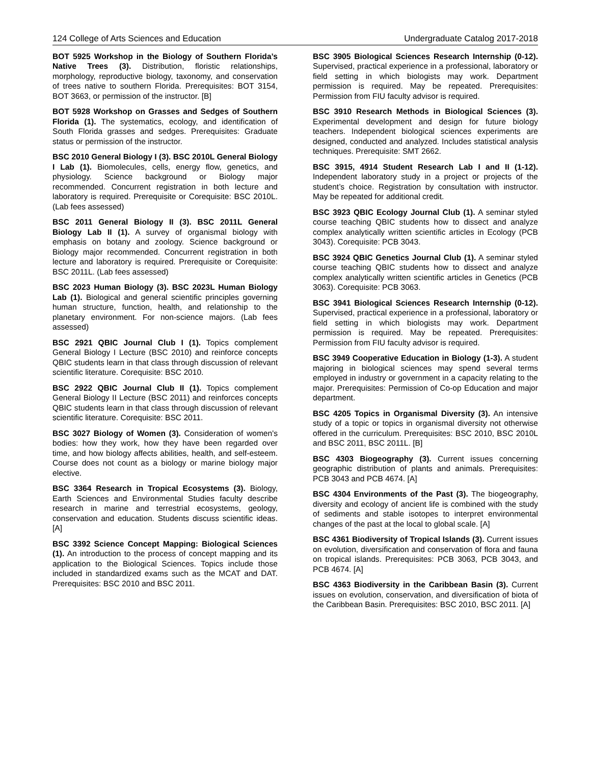124 College of Arts Sciences and Education Undergraduate Catalog 2017-2018
BOT 5925 Workshop in the Biology of Southern Florida’s Native Trees (3). Distribution, floristic relationships, morphology, reproductive biology, taxonomy, and conservation of trees native to southern Florida. Prerequisites: BOT 3154, BOT 3663, or permission of the instructor. [B]
BOT 5928 Workshop on Grasses and Sedges of Southern Florida (1). The systematics, ecology, and identification of South Florida grasses and sedges. Prerequisites: Graduate status or permission of the instructor.
BSC 2010 General Biology I (3). BSC 2010L General Biology I Lab (1). Biomolecules, cells, energy flow, genetics, and physiology. Science background or Biology major recommended. Concurrent registration in both lecture and laboratory is required. Prerequisite or Corequisite: BSC 2010L. (Lab fees assessed)
BSC 2011 General Biology II (3). BSC 2011L General Biology Lab II (1). A survey of organismal biology with emphasis on botany and zoology. Science background or Biology major recommended. Concurrent registration in both lecture and laboratory is required. Prerequisite or Corequisite: BSC 2011L. (Lab fees assessed)
BSC 2023 Human Biology (3). BSC 2023L Human Biology Lab (1). Biological and general scientific principles governing human structure, function, health, and relationship to the planetary environment. For non-science majors. (Lab fees assessed)
BSC 2921 QBIC Journal Club I (1). Topics complement General Biology I Lecture (BSC 2010) and reinforce concepts QBIC students learn in that class through discussion of relevant scientific literature. Corequisite: BSC 2010.
BSC 2922 QBIC Journal Club II (1). Topics complement General Biology II Lecture (BSC 2011) and reinforces concepts QBIC students learn in that class through discussion of relevant scientific literature. Corequisite: BSC 2011.
BSC 3027 Biology of Women (3). Consideration of women's bodies: how they work, how they have been regarded over time, and how biology affects abilities, health, and self-esteem. Course does not count as a biology or marine biology major elective.
BSC 3364 Research in Tropical Ecosystems (3). Biology, Earth Sciences and Environmental Studies faculty describe research in marine and terrestrial ecosystems, geology, conservation and education. Students discuss scientific ideas. [A]
BSC 3392 Science Concept Mapping: Biological Sciences (1). An introduction to the process of concept mapping and its application to the Biological Sciences. Topics include those included in standardized exams such as the MCAT and DAT. Prerequisites: BSC 2010 and BSC 2011.
BSC 3905 Biological Sciences Research Internship (0-12). Supervised, practical experience in a professional, laboratory or field setting in which biologists may work. Department permission is required. May be repeated. Prerequisites: Permission from FIU faculty advisor is required.
BSC 3910 Research Methods in Biological Sciences (3). Experimental development and design for future biology teachers. Independent biological sciences experiments are designed, conducted and analyzed. Includes statistical analysis techniques. Prerequisite: SMT 2662.
BSC 3915, 4914 Student Research Lab I and II (1-12). Independent laboratory study in a project or projects of the student’s choice. Registration by consultation with instructor. May be repeated for additional credit.
BSC 3923 QBIC Ecology Journal Club (1). A seminar styled course teaching QBIC students how to dissect and analyze complex analytically written scientific articles in Ecology (PCB 3043). Corequisite: PCB 3043.
BSC 3924 QBIC Genetics Journal Club (1). A seminar styled course teaching QBIC students how to dissect and analyze complex analytically written scientific articles in Genetics (PCB 3063). Corequisite: PCB 3063.
BSC 3941 Biological Sciences Research Internship (0-12). Supervised, practical experience in a professional, laboratory or field setting in which biologists may work. Department permission is required. May be repeated. Prerequisites: Permission from FIU faculty advisor is required.
BSC 3949 Cooperative Education in Biology (1-3). A student majoring in biological sciences may spend several terms employed in industry or government in a capacity relating to the major. Prerequisites: Permission of Co-op Education and major department.
BSC 4205 Topics in Organismal Diversity (3). An intensive study of a topic or topics in organismal diversity not otherwise offered in the curriculum. Prerequisites: BSC 2010, BSC 2010L and BSC 2011, BSC 2011L. [B]
BSC 4303 Biogeography (3). Current issues concerning geographic distribution of plants and animals. Prerequisites: PCB 3043 and PCB 4674. [A]
BSC 4304 Environments of the Past (3). The biogeography, diversity and ecology of ancient life is combined with the study of sediments and stable isotopes to interpret environmental changes of the past at the local to global scale. [A]
BSC 4361 Biodiversity of Tropical Islands (3). Current issues on evolution, diversification and conservation of flora and fauna on tropical islands. Prerequisites: PCB 3063, PCB 3043, and PCB 4674. [A]
BSC 4363 Biodiversity in the Caribbean Basin (3). Current issues on evolution, conservation, and diversification of biota of the Caribbean Basin. Prerequisites: BSC 2010, BSC 2011. [A]